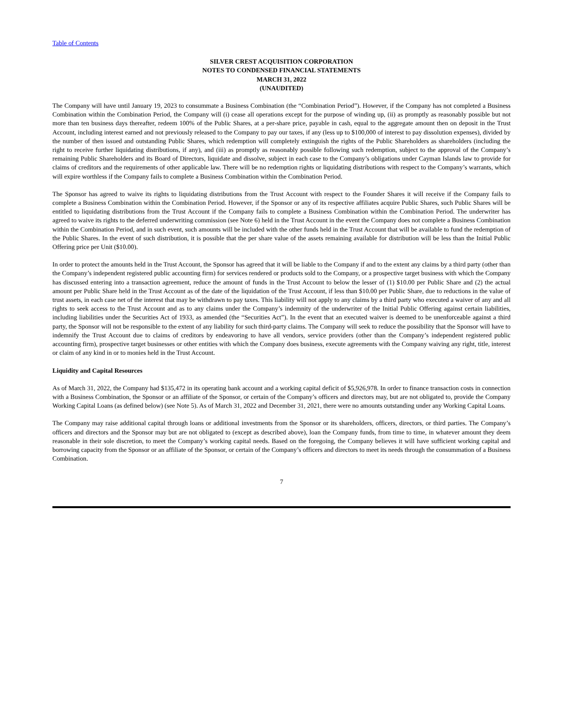Table of Contents
SILVER CREST ACQUISITION CORPORATION
NOTES TO CONDENSED FINANCIAL STATEMENTS
MARCH 31, 2022
(UNAUDITED)
The Company will have until January 19, 2023 to consummate a Business Combination (the “Combination Period”). However, if the Company has not completed a Business Combination within the Combination Period, the Company will (i) cease all operations except for the purpose of winding up, (ii) as promptly as reasonably possible but not more than ten business days thereafter, redeem 100% of the Public Shares, at a per-share price, payable in cash, equal to the aggregate amount then on deposit in the Trust Account, including interest earned and not previously released to the Company to pay our taxes, if any (less up to $100,000 of interest to pay dissolution expenses), divided by the number of then issued and outstanding Public Shares, which redemption will completely extinguish the rights of the Public Shareholders as shareholders (including the right to receive further liquidating distributions, if any), and (iii) as promptly as reasonably possible following such redemption, subject to the approval of the Company’s remaining Public Shareholders and its Board of Directors, liquidate and dissolve, subject in each case to the Company’s obligations under Cayman Islands law to provide for claims of creditors and the requirements of other applicable law. There will be no redemption rights or liquidating distributions with respect to the Company’s warrants, which will expire worthless if the Company fails to complete a Business Combination within the Combination Period.
The Sponsor has agreed to waive its rights to liquidating distributions from the Trust Account with respect to the Founder Shares it will receive if the Company fails to complete a Business Combination within the Combination Period. However, if the Sponsor or any of its respective affiliates acquire Public Shares, such Public Shares will be entitled to liquidating distributions from the Trust Account if the Company fails to complete a Business Combination within the Combination Period. The underwriter has agreed to waive its rights to the deferred underwriting commission (see Note 6) held in the Trust Account in the event the Company does not complete a Business Combination within the Combination Period, and in such event, such amounts will be included with the other funds held in the Trust Account that will be available to fund the redemption of the Public Shares. In the event of such distribution, it is possible that the per share value of the assets remaining available for distribution will be less than the Initial Public Offering price per Unit ($10.00).
In order to protect the amounts held in the Trust Account, the Sponsor has agreed that it will be liable to the Company if and to the extent any claims by a third party (other than the Company’s independent registered public accounting firm) for services rendered or products sold to the Company, or a prospective target business with which the Company has discussed entering into a transaction agreement, reduce the amount of funds in the Trust Account to below the lesser of (1) $10.00 per Public Share and (2) the actual amount per Public Share held in the Trust Account as of the date of the liquidation of the Trust Account, if less than $10.00 per Public Share, due to reductions in the value of trust assets, in each case net of the interest that may be withdrawn to pay taxes. This liability will not apply to any claims by a third party who executed a waiver of any and all rights to seek access to the Trust Account and as to any claims under the Company’s indemnity of the underwriter of the Initial Public Offering against certain liabilities, including liabilities under the Securities Act of 1933, as amended (the “Securities Act”). In the event that an executed waiver is deemed to be unenforceable against a third party, the Sponsor will not be responsible to the extent of any liability for such third-party claims. The Company will seek to reduce the possibility that the Sponsor will have to indemnify the Trust Account due to claims of creditors by endeavoring to have all vendors, service providers (other than the Company’s independent registered public accounting firm), prospective target businesses or other entities with which the Company does business, execute agreements with the Company waiving any right, title, interest or claim of any kind in or to monies held in the Trust Account.
Liquidity and Capital Resources
As of March 31, 2022, the Company had $135,472 in its operating bank account and a working capital deficit of $5,926,978. In order to finance transaction costs in connection with a Business Combination, the Sponsor or an affiliate of the Sponsor, or certain of the Company’s officers and directors may, but are not obligated to, provide the Company Working Capital Loans (as defined below) (see Note 5). As of March 31, 2022 and December 31, 2021, there were no amounts outstanding under any Working Capital Loans.
The Company may raise additional capital through loans or additional investments from the Sponsor or its shareholders, officers, directors, or third parties. The Company’s officers and directors and the Sponsor may but are not obligated to (except as described above), loan the Company funds, from time to time, in whatever amount they deem reasonable in their sole discretion, to meet the Company’s working capital needs. Based on the foregoing, the Company believes it will have sufficient working capital and borrowing capacity from the Sponsor or an affiliate of the Sponsor, or certain of the Company’s officers and directors to meet its needs through the consummation of a Business Combination.
7